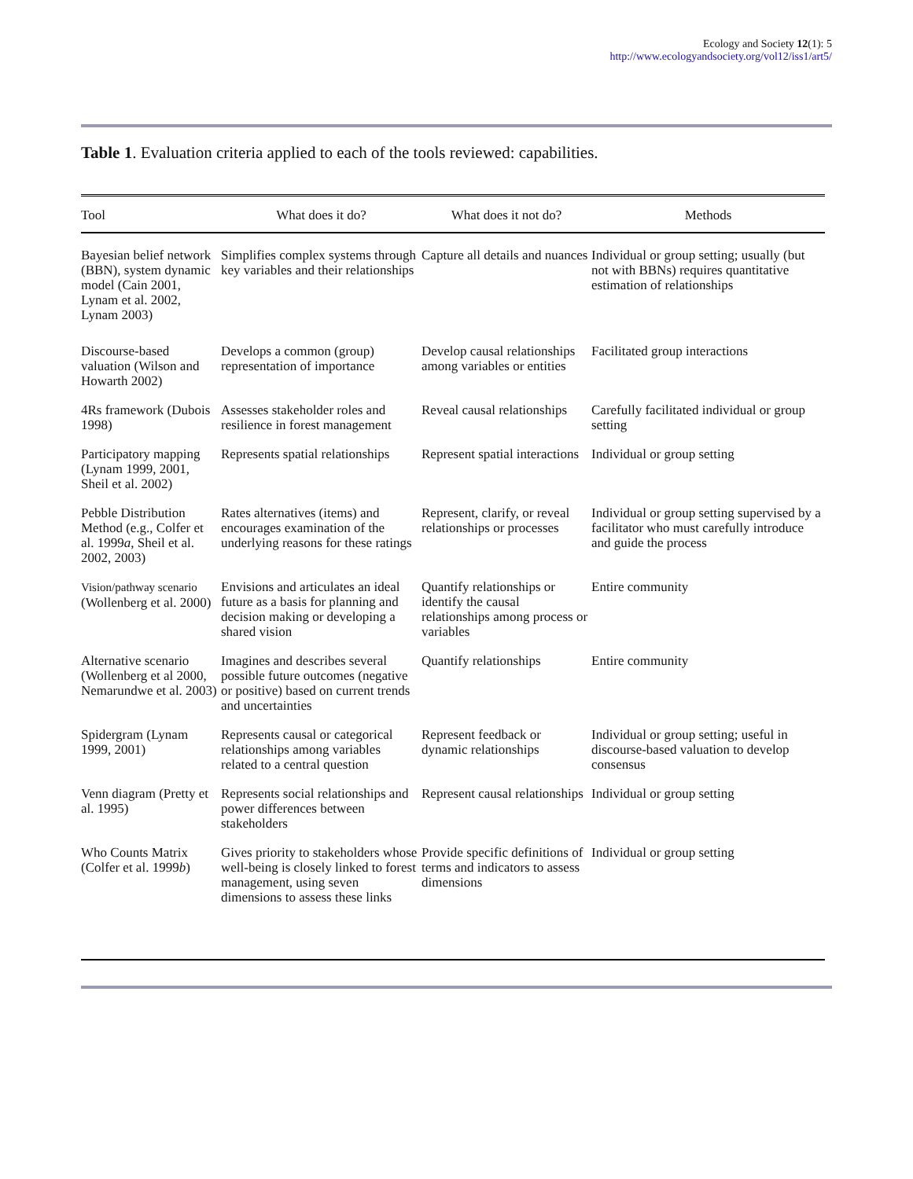Ecology and Society 12(1): 5
http://www.ecologyandsociety.org/vol12/iss1/art5/
Table 1. Evaluation criteria applied to each of the tools reviewed: capabilities.
| Tool | What does it do? | What does it not do? | Methods |
| --- | --- | --- | --- |
| Bayesian belief network (BBN), system dynamic model (Cain 2001, Lynam et al. 2002, Lynam 2003) | Simplifies complex systems through key variables and their relationships | Capture all details and nuances | Individual or group setting; usually (but not with BBNs) requires quantitative estimation of relationships |
| Discourse-based valuation (Wilson and Howarth 2002) | Develops a common (group) representation of importance | Develop causal relationships among variables or entities | Facilitated group interactions |
| 4Rs framework (Dubois 1998) | Assesses stakeholder roles and resilience in forest management | Reveal causal relationships | Carefully facilitated individual or group setting |
| Participatory mapping (Lynam 1999, 2001, Sheil et al. 2002) | Represents spatial relationships | Represent spatial interactions | Individual or group setting |
| Pebble Distribution Method (e.g., Colfer et al. 1999 a , Sheil et al. 2002, 2003) | Rates alternatives (items) and encourages examination of the underlying reasons for these ratings | Represent, clarify, or reveal relationships or processes | Individual or group setting supervised by a facilitator who must carefully introduce and guide the process |
| Vision/pathway scenario (Wollenberg et al. 2000) | Envisions and articulates an ideal future as a basis for planning and decision making or developing a shared vision | Quantify relationships or identify the causal relationships among process or variables | Entire community |
| Alternative scenario (Wollenberg et al 2000, Nemarundwe et al. 2003) | Imagines and describes several possible future outcomes (negative or positive) based on current trends and uncertainties | Quantify relationships | Entire community |
| Spidergram (Lynam 1999, 2001) | Represents causal or categorical relationships among variables related to a central question | Represent feedback or dynamic relationships | Individual or group setting; useful in discourse-based valuation to develop consensus |
| Venn diagram (Pretty et al. 1995) | Represents social relationships and power differences between stakeholders | Represent causal relationships | Individual or group setting |
| Who Counts Matrix (Colfer et al. 1999 b ) | Gives priority to stakeholders whose well-being is closely linked to forest management, using seven dimensions to assess these links | Provide specific definitions of terms and indicators to assess dimensions | Individual or group setting |